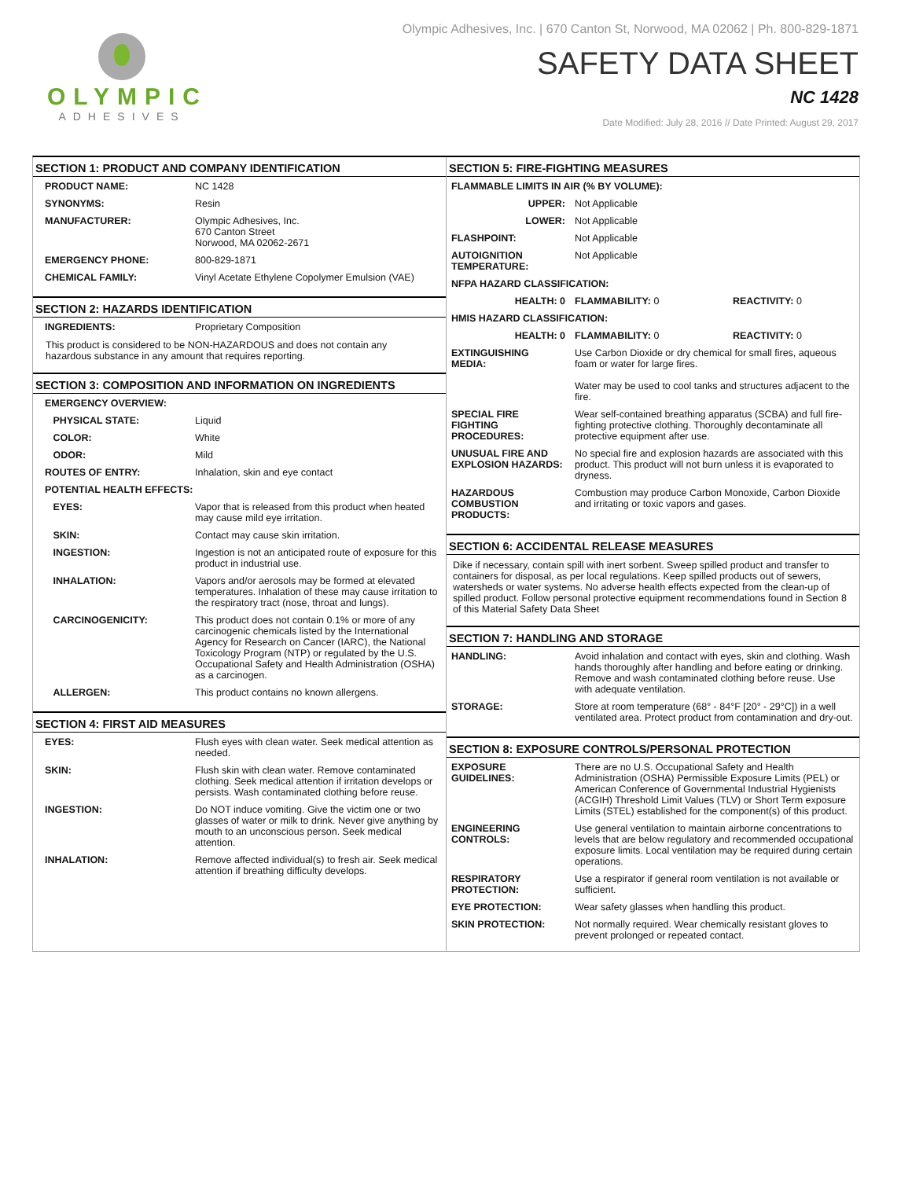OLYMPIC
ADHESIVES
Olympic Adhesives, Inc. | 670 Canton St, Norwood, MA 02062 | Ph. 800-829-1871
SAFETY DATA SHEET
NC 1428
Date Modified: July 28, 2016 // Date Printed: August 29, 2017
SECTION 1: PRODUCT AND COMPANY IDENTIFICATION
| PRODUCT NAME: | NC 1428 |
| SYNONYMS: | Resin |
| MANUFACTURER: | Olympic Adhesives, Inc. 670 Canton Street Norwood, MA 02062-2671 |
| EMERGENCY PHONE: | 800-829-1871 |
| CHEMICAL FAMILY: | Vinyl Acetate Ethylene Copolymer Emulsion (VAE) |
SECTION 2: HAZARDS IDENTIFICATION
| INGREDIENTS: | Proprietary Composition |
This product is considered to be NON-HAZARDOUS and does not contain any hazardous substance in any amount that requires reporting.
SECTION 3: COMPOSITION AND INFORMATION ON INGREDIENTS
| EMERGENCY OVERVIEW: | |
| PHYSICAL STATE: | Liquid |
| COLOR: | White |
| ODOR: | Mild |
| ROUTES OF ENTRY: | Inhalation, skin and eye contact |
| POTENTIAL HEALTH EFFECTS: | |
| EYES: | Vapor that is released from this product when heated may cause mild eye irritation. |
| SKIN: | Contact may cause skin irritation. |
| INGESTION: | Ingestion is not an anticipated route of exposure for this product in industrial use. |
| INHALATION: | Vapors and/or aerosols may be formed at elevated temperatures. Inhalation of these may cause irritation to the respiratory tract (nose, throat and lungs). |
| CARCINOGENICITY: | This product does not contain 0.1% or more of any carcinogenic chemicals listed by the International Agency for Research on Cancer (IARC), the National Toxicology Program (NTP) or regulated by the U.S. Occupational Safety and Health Administration (OSHA) as a carcinogen. |
| ALLERGEN: | This product contains no known allergens. |
SECTION 4: FIRST AID MEASURES
| EYES: | Flush eyes with clean water. Seek medical attention as needed. |
| SKIN: | Flush skin with clean water. Remove contaminated clothing. Seek medical attention if irritation develops or persists. Wash contaminated clothing before reuse. |
| INGESTION: | Do NOT induce vomiting. Give the victim one or two glasses of water or milk to drink. Never give anything by mouth to an unconscious person. Seek medical attention. |
| INHALATION: | Remove affected individual(s) to fresh air. Seek medical attention if breathing difficulty develops. |
SECTION 5: FIRE-FIGHTING MEASURES
| FLAMMABLE LIMITS IN AIR (% BY VOLUME): | | |
| UPPER: | Not Applicable | |
| LOWER: | Not Applicable | |
| FLASHPOINT: | Not Applicable | |
| AUTOIGNITION TEMPERATURE: | Not Applicable | |
| NFPA HAZARD CLASSIFICATION: | | |
| HEALTH: 0 | FLAMMABILITY: 0 | REACTIVITY: 0 |
| HMIS HAZARD CLASSIFICATION: | | |
| HEALTH: 0 | FLAMMABILITY: 0 | REACTIVITY: 0 |
| EXTINGUISHING MEDIA: | Use Carbon Dioxide or dry chemical for small fires, aqueous foam or water for large fires. Water may be used to cool tanks and structures adjacent to the fire. | |
| SPECIAL FIRE FIGHTING PROCEDURES: | Wear self-contained breathing apparatus (SCBA) and full fire-fighting protective clothing. Thoroughly decontaminate all protective equipment after use. | |
| UNUSUAL FIRE AND EXPLOSION HAZARDS: | No special fire and explosion hazards are associated with this product. This product will not burn unless it is evaporated to dryness. | |
| HAZARDOUS COMBUSTION PRODUCTS: | Combustion may produce Carbon Monoxide, Carbon Dioxide and irritating or toxic vapors and gases. | |
SECTION 6: ACCIDENTAL RELEASE MEASURES
Dike if necessary, contain spill with inert sorbent. Sweep spilled product and transfer to containers for disposal, as per local regulations. Keep spilled products out of sewers, watersheds or water systems. No adverse health effects expected from the clean-up of spilled product. Follow personal protective equipment recommendations found in Section 8 of this Material Safety Data Sheet
SECTION 7: HANDLING AND STORAGE
| HANDLING: | Avoid inhalation and contact with eyes, skin and clothing. Wash hands thoroughly after handling and before eating or drinking. Remove and wash contaminated clothing before reuse. Use with adequate ventilation. |
| STORAGE: | Store at room temperature (68° - 84°F [20° - 29°C]) in a well ventilated area. Protect product from contamination and dry-out. |
SECTION 8: EXPOSURE CONTROLS/PERSONAL PROTECTION
| EXPOSURE GUIDELINES: | There are no U.S. Occupational Safety and Health Administration (OSHA) Permissible Exposure Limits (PEL) or American Conference of Governmental Industrial Hygienists (ACGIH) Threshold Limit Values (TLV) or Short Term exposure Limits (STEL) established for the component(s) of this product. |
| ENGINEERING CONTROLS: | Use general ventilation to maintain airborne concentrations to levels that are below regulatory and recommended occupational exposure limits. Local ventilation may be required during certain operations. |
| RESPIRATORY PROTECTION: | Use a respirator if general room ventilation is not available or sufficient. |
| EYE PROTECTION: | Wear safety glasses when handling this product. |
| SKIN PROTECTION: | Not normally required. Wear chemically resistant gloves to prevent prolonged or repeated contact. |